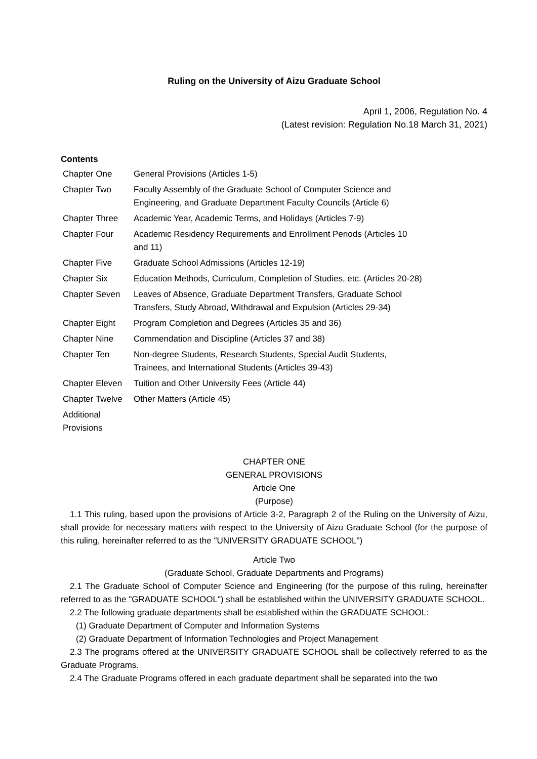Ruling on the University of Aizu Graduate School
April 1, 2006, Regulation No. 4
(Latest revision: Regulation No.18 March 31, 2021)
Contents
| Chapter One | General Provisions (Articles 1-5) |
| Chapter Two | Faculty Assembly of the Graduate School of Computer Science and Engineering, and Graduate Department Faculty Councils (Article 6) |
| Chapter Three | Academic Year, Academic Terms, and Holidays (Articles 7-9) |
| Chapter Four | Academic Residency Requirements and Enrollment Periods (Articles 10 and 11) |
| Chapter Five | Graduate School Admissions (Articles 12-19) |
| Chapter Six | Education Methods, Curriculum, Completion of Studies, etc. (Articles 20-28) |
| Chapter Seven | Leaves of Absence, Graduate Department Transfers, Graduate School Transfers, Study Abroad, Withdrawal and Expulsion (Articles 29-34) |
| Chapter Eight | Program Completion and Degrees (Articles 35 and 36) |
| Chapter Nine | Commendation and Discipline (Articles 37 and 38) |
| Chapter Ten | Non-degree Students, Research Students, Special Audit Students, Trainees, and International Students (Articles 39-43) |
| Chapter Eleven | Tuition and Other University Fees (Article 44) |
| Chapter Twelve | Other Matters (Article 45) |
| Additional Provisions | |
CHAPTER ONE
GENERAL PROVISIONS
Article One
(Purpose)
1.1 This ruling, based upon the provisions of Article 3-2, Paragraph 2 of the Ruling on the University of Aizu, shall provide for necessary matters with respect to the University of Aizu Graduate School (for the purpose of this ruling, hereinafter referred to as the "UNIVERSITY GRADUATE SCHOOL")
Article Two
(Graduate School, Graduate Departments and Programs)
2.1 The Graduate School of Computer Science and Engineering (for the purpose of this ruling, hereinafter referred to as the "GRADUATE SCHOOL") shall be established within the UNIVERSITY GRADUATE SCHOOL.
2.2 The following graduate departments shall be established within the GRADUATE SCHOOL:
(1) Graduate Department of Computer and Information Systems
(2) Graduate Department of Information Technologies and Project Management
2.3 The programs offered at the UNIVERSITY GRADUATE SCHOOL shall be collectively referred to as the Graduate Programs.
2.4 The Graduate Programs offered in each graduate department shall be separated into the two